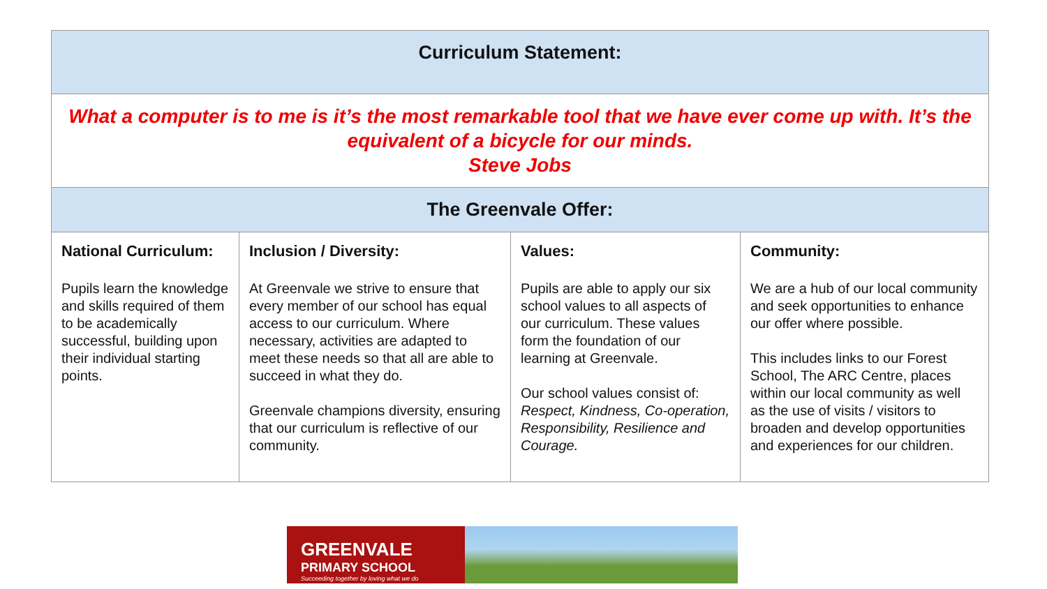| Curriculum Statement: | | | |
| --- | --- | --- | --- |
| What a computer is to me is it’s the most remarkable tool that we have ever come up with. It’s the equivalent of a bicycle for our minds. Steve Jobs | | | |
| The Greenvale Offer: | | | |
| National Curriculum: Pupils learn the knowledge and skills required of them to be academically successful, building upon their individual starting points. | Inclusion / Diversity: At Greenvale we strive to ensure that every member of our school has equal access to our curriculum. Where necessary, activities are adapted to meet these needs so that all are able to succeed in what they do. Greenvale champions diversity, ensuring that our curriculum is reflective of our community. | Values: Pupils are able to apply our six school values to all aspects of our curriculum. These values form the foundation of our learning at Greenvale. Our school values consist of: Respect, Kindness, Co-operation, Responsibility, Resilience and Courage. | Community: We are a hub of our local community and seek opportunities to enhance our offer where possible. This includes links to our Forest School, The ARC Centre, places within our local community as well as the use of visits / visitors to broaden and develop opportunities and experiences for our children. |
GREENVALE
PRIMARY SCHOOL
Succeeding together by loving what we do